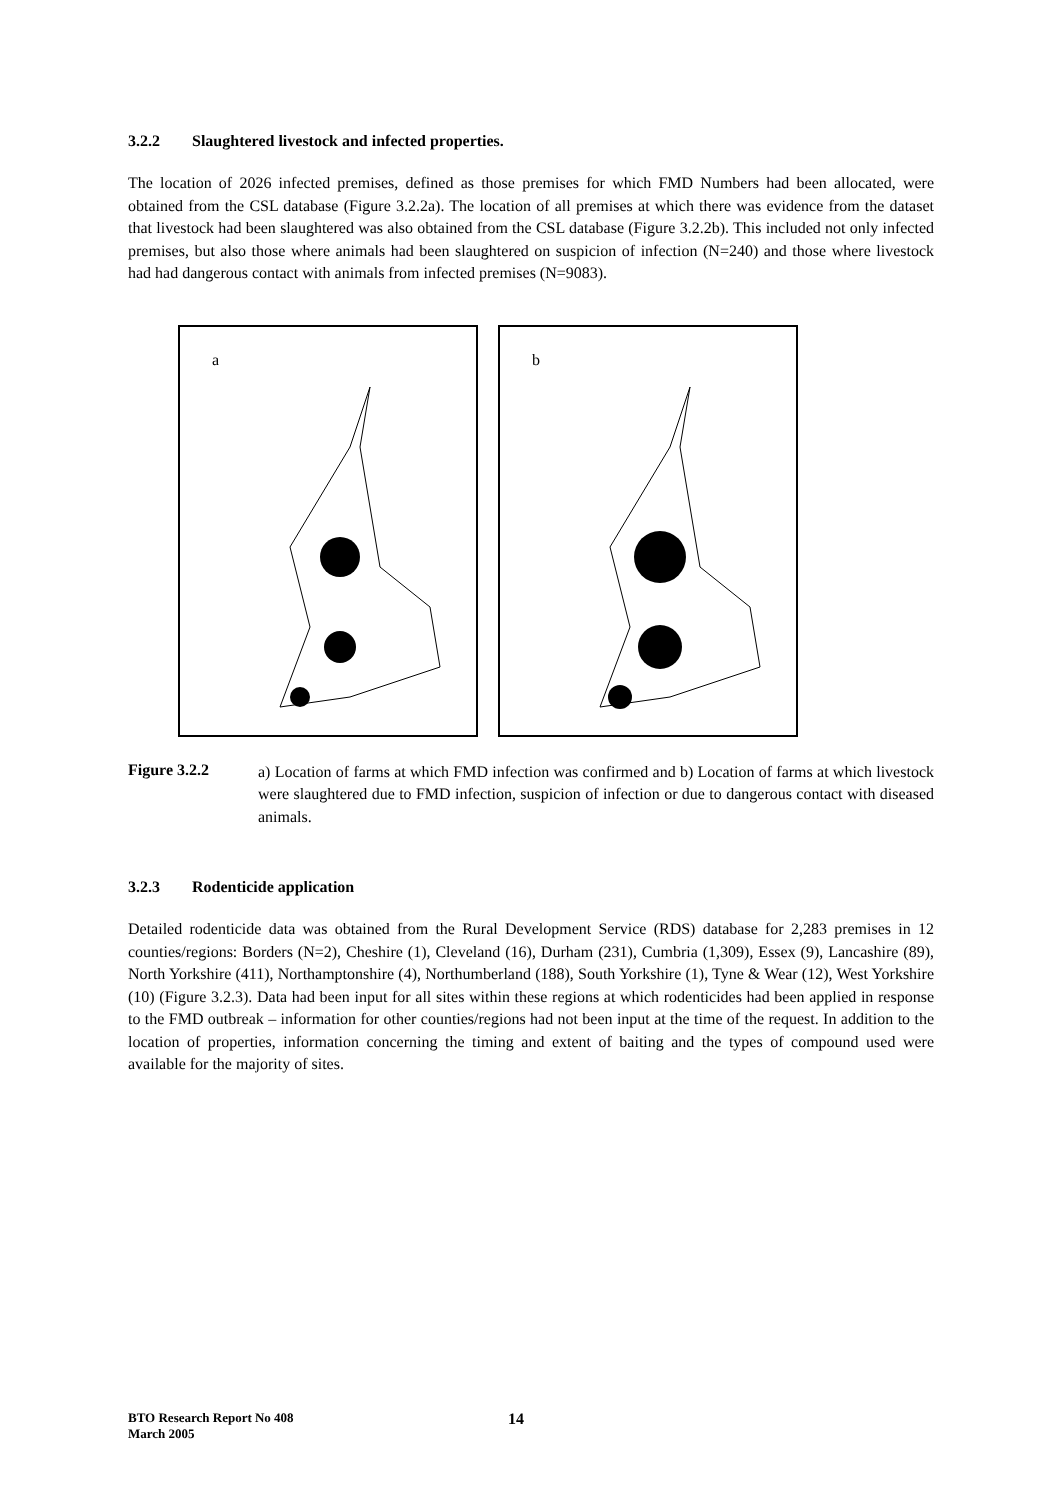3.2.2 Slaughtered livestock and infected properties.
The location of 2026 infected premises, defined as those premises for which FMD Numbers had been allocated, were obtained from the CSL database (Figure 3.2.2a). The location of all premises at which there was evidence from the dataset that livestock had been slaughtered was also obtained from the CSL database (Figure 3.2.2b). This included not only infected premises, but also those where animals had been slaughtered on suspicion of infection (N=240) and those where livestock had had dangerous contact with animals from infected premises (N=9083).
a
b
Figure 3.2.2
a) Location of farms at which FMD infection was confirmed and b) Location of farms at which livestock were slaughtered due to FMD infection, suspicion of infection or due to dangerous contact with diseased animals.
3.2.3 Rodenticide application
Detailed rodenticide data was obtained from the Rural Development Service (RDS) database for 2,283 premises in 12 counties/regions: Borders (N=2), Cheshire (1), Cleveland (16), Durham (231), Cumbria (1,309), Essex (9), Lancashire (89), North Yorkshire (411), Northamptonshire (4), Northumberland (188), South Yorkshire (1), Tyne & Wear (12), West Yorkshire (10) (Figure 3.2.3). Data had been input for all sites within these regions at which rodenticides had been applied in response to the FMD outbreak – information for other counties/regions had not been input at the time of the request. In addition to the location of properties, information concerning the timing and extent of baiting and the types of compound used were available for the majority of sites.
BTO Research Report No 408
March 2005
14